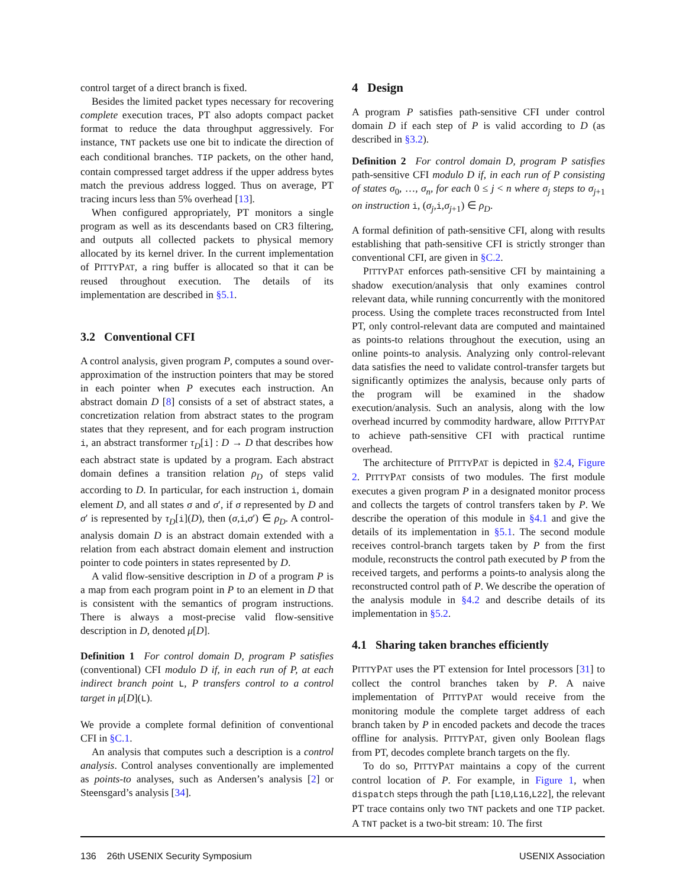control target of a direct branch is fixed.
Besides the limited packet types necessary for recovering complete execution traces, PT also adopts compact packet format to reduce the data throughput aggressively. For instance, TNT packets use one bit to indicate the direction of each conditional branches. TIP packets, on the other hand, contain compressed target address if the upper address bytes match the previous address logged. Thus on average, PT tracing incurs less than 5% overhead [13].
When configured appropriately, PT monitors a single program as well as its descendants based on CR3 filtering, and outputs all collected packets to physical memory allocated by its kernel driver. In the current implementation of PITTYPAT, a ring buffer is allocated so that it can be reused throughout execution. The details of its implementation are described in §5.1.
3.2 Conventional CFI
A control analysis, given program P, computes a sound over-approximation of the instruction pointers that may be stored in each pointer when P executes each instruction. An abstract domain D [8] consists of a set of abstract states, a concretization relation from abstract states to the program states that they represent, and for each program instruction i, an abstract transformer τ<sub>D</sub>[i] : D → D that describes how each abstract state is updated by a program. Each abstract domain defines a transition relation ρ<sub>D</sub> of steps valid according to D. In particular, for each instruction i, domain element D, and all states σ and σ′, if σ represented by D and σ′ is represented by τ<sub>D</sub>[i](D), then (σ,i,σ′) ∈ ρ<sub>D</sub>. A control-analysis domain D is an abstract domain extended with a relation from each abstract domain element and instruction pointer to code pointers in states represented by D.
A valid flow-sensitive description in D of a program P is a map from each program point in P to an element in D that is consistent with the semantics of program instructions. There is always a most-precise valid flow-sensitive description in D, denoted μ[D].
Definition 1 For control domain D, program P satisfies (conventional) CFI modulo D if, in each run of P, at each indirect branch point L, P transfers control to a control target in μ[D](L).
We provide a complete formal definition of conventional CFI in §C.1.
An analysis that computes such a description is a control analysis. Control analyses conventionally are implemented as points-to analyses, such as Andersen’s analysis [2] or Steensgard’s analysis [34].
4 Design
A program P satisfies path-sensitive CFI under control domain D if each step of P is valid according to D (as described in §3.2).
Definition 2 For control domain D, program P satisfies path-sensitive CFI modulo D if, in each run of P consisting of states σ<sub>0</sub>, …, σ<sub>n</sub>, for each 0 ≤ j < n where σ<sub>j</sub> steps to σ<sub>j+1</sub> on instruction i, (σ<sub>j</sub>,i,σ<sub>j+1</sub>) ∈ ρ<sub>D</sub>.
A formal definition of path-sensitive CFI, along with results establishing that path-sensitive CFI is strictly stronger than conventional CFI, are given in §C.2.
PITTYPAT enforces path-sensitive CFI by maintaining a shadow execution/analysis that only examines control relevant data, while running concurrently with the monitored process. Using the complete traces reconstructed from Intel PT, only control-relevant data are computed and maintained as points-to relations throughout the execution, using an online points-to analysis. Analyzing only control-relevant data satisfies the need to validate control-transfer targets but significantly optimizes the analysis, because only parts of the program will be examined in the shadow execution/analysis. Such an analysis, along with the low overhead incurred by commodity hardware, allow PITTYPAT to achieve path-sensitive CFI with practical runtime overhead.
The architecture of PITTYPAT is depicted in §2.4, Figure 2. PITTYPAT consists of two modules. The first module executes a given program P in a designated monitor process and collects the targets of control transfers taken by P. We describe the operation of this module in §4.1 and give the details of its implementation in §5.1. The second module receives control-branch targets taken by P from the first module, reconstructs the control path executed by P from the received targets, and performs a points-to analysis along the reconstructed control path of P. We describe the operation of the analysis module in §4.2 and describe details of its implementation in §5.2.
4.1 Sharing taken branches efficiently
PITTYPAT uses the PT extension for Intel processors [31] to collect the control branches taken by P. A naive implementation of PITTYPAT would receive from the monitoring module the complete target address of each branch taken by P in encoded packets and decode the traces offline for analysis. PITTYPAT, given only Boolean flags from PT, decodes complete branch targets on the fly.
To do so, PITTYPAT maintains a copy of the current control location of P. For example, in Figure 1, when dispatch steps through the path [L10,L16,L22], the relevant PT trace contains only two TNT packets and one TIP packet. A TNT packet is a two-bit stream: 10. The first
136 26th USENIX Security Symposium USENIX Association